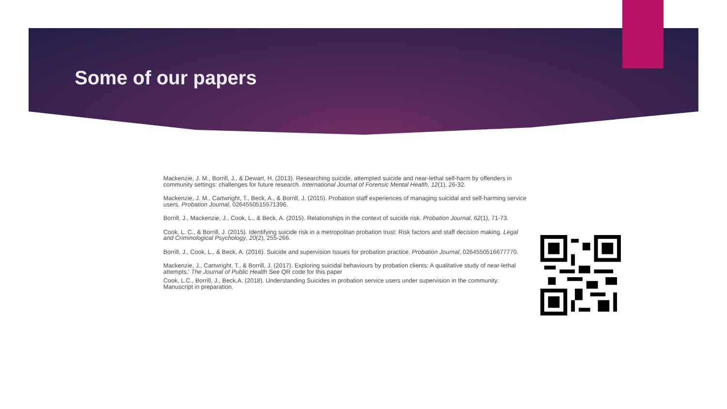Some of our papers
Mackenzie, J. M., Borrill, J., & Dewart, H. (2013). Researching suicide, attempted suicide and near-lethal self-harm by offenders in community settings: challenges for future research. International Journal of Forensic Mental Health, 12(1), 26-32.
Mackenzie, J. M., Cartwright, T., Beck, A., & Borrill, J. (2015). Probation staff experiences of managing suicidal and self-harming service users. Probation Journal, 0264550515571396.
Borrill, J., Mackenzie, J., Cook, L., & Beck, A. (2015). Relationships in the context of suicide risk. Probation Journal, 62(1), 71-73.
Cook, L. C., & Borrill, J. (2015). Identifying suicide risk in a metropolitan probation trust: Risk factors and staff decision making. Legal and Criminological Psychology, 20(2), 255-266.
Borrill, J., Cook, L., & Beck, A. (2016). Suicide and supervision Issues for probation practice. Probation Journal, 0264550516677770.
Mackenzie, J., Cartwright, T., & Borrill, J. (2017). Exploring suicidal behaviours by probation clients: A qualitative study of near-lethal attempts.' The Journal of Public Health See QR code for this paper
Cook, L.C., Borrill, J., Beck,A. (2018). Understanding Suicides in probation service users under supervision in the community. Manuscript in preparation.